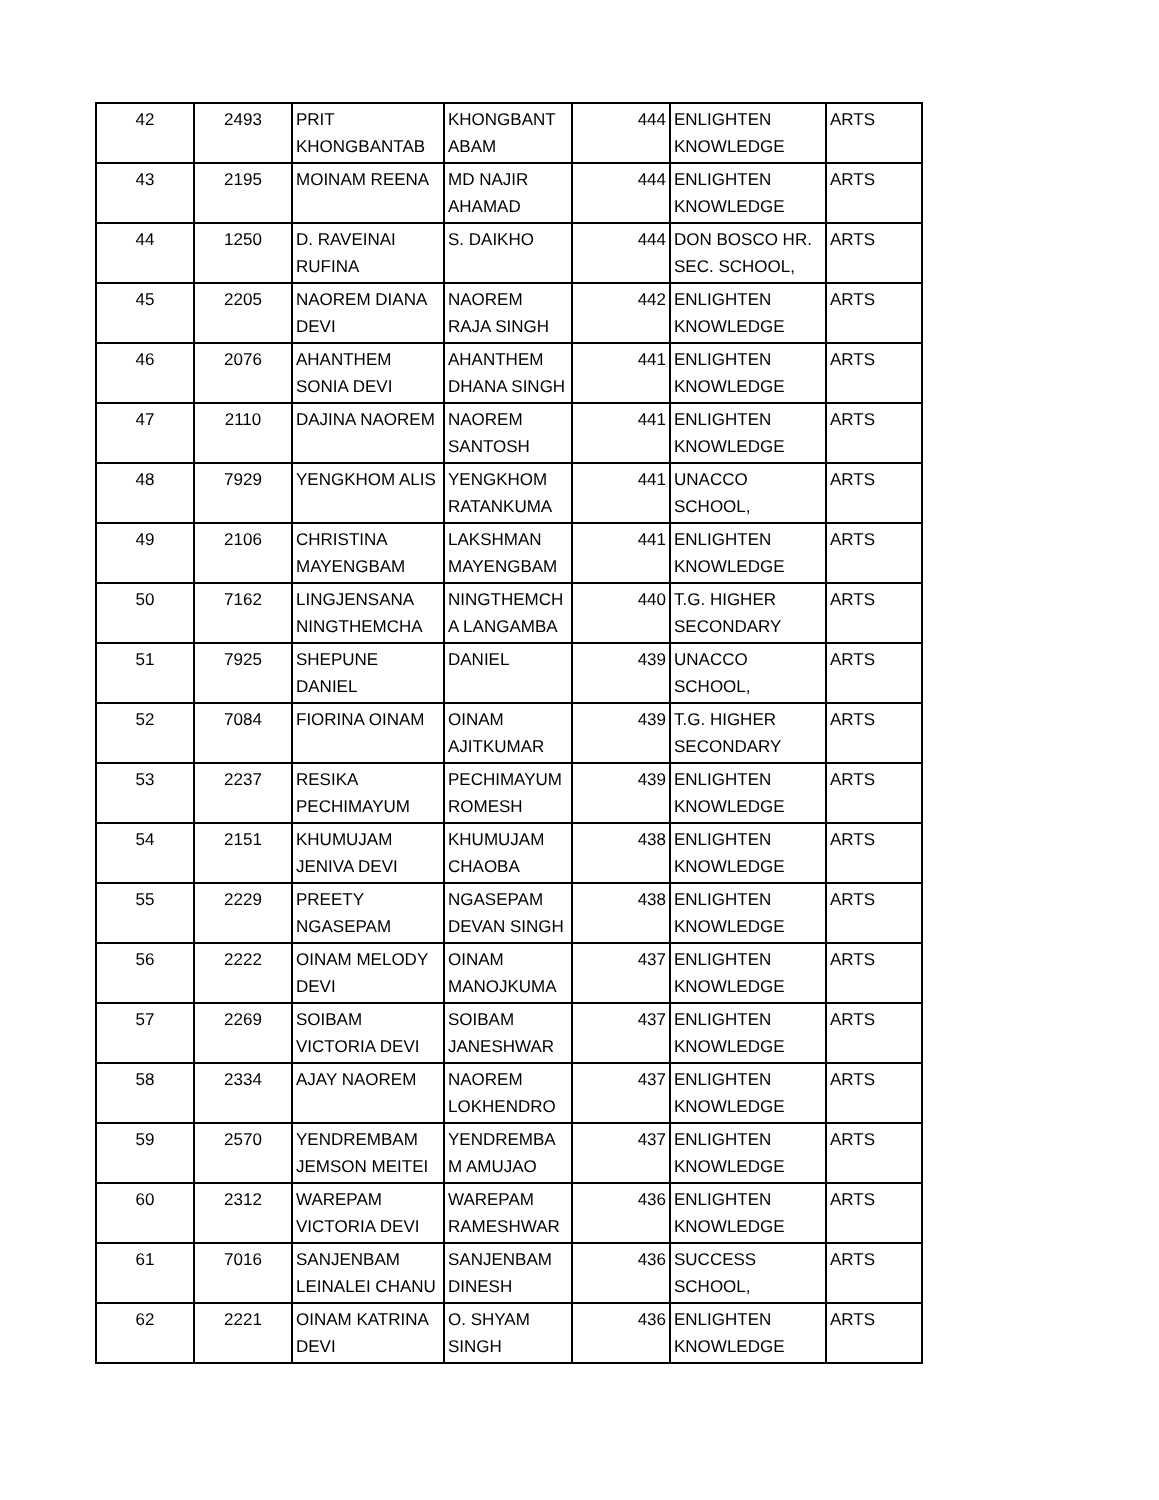| 42 | 2493 | PRIT KHONGBANTAB | KHONGBANT ABAM | 444 | ENLIGHTEN KNOWLEDGE | ARTS |
| 43 | 2195 | MOINAM REENA | MD NAJIR AHAMAD | 444 | ENLIGHTEN KNOWLEDGE | ARTS |
| 44 | 1250 | D. RAVEINAI RUFINA | S. DAIKHO | 444 | DON BOSCO HR. SEC. SCHOOL, | ARTS |
| 45 | 2205 | NAOREM DIANA DEVI | NAOREM RAJA SINGH | 442 | ENLIGHTEN KNOWLEDGE | ARTS |
| 46 | 2076 | AHANTHEM SONIA DEVI | AHANTHEM DHANA SINGH | 441 | ENLIGHTEN KNOWLEDGE | ARTS |
| 47 | 2110 | DAJINA NAOREM | NAOREM SANTOSH | 441 | ENLIGHTEN KNOWLEDGE | ARTS |
| 48 | 7929 | YENGKHOM ALIS | YENGKHOM RATANKUMA | 441 | UNACCO SCHOOL, | ARTS |
| 49 | 2106 | CHRISTINA MAYENGBAM | LAKSHMAN MAYENGBAM | 441 | ENLIGHTEN KNOWLEDGE | ARTS |
| 50 | 7162 | LINGJENSANA NINGTHEMCHA | NINGTHEMCH A LANGAMBA | 440 | T.G. HIGHER SECONDARY | ARTS |
| 51 | 7925 | SHEPUNE DANIEL | DANIEL | 439 | UNACCO SCHOOL, | ARTS |
| 52 | 7084 | FIORINA OINAM | OINAM AJITKUMAR | 439 | T.G. HIGHER SECONDARY | ARTS |
| 53 | 2237 | RESIKA PECHIMAYUM | PECHIMAYUM ROMESH | 439 | ENLIGHTEN KNOWLEDGE | ARTS |
| 54 | 2151 | KHUMUJAM JENIVA DEVI | KHUMUJAM CHAOBA | 438 | ENLIGHTEN KNOWLEDGE | ARTS |
| 55 | 2229 | PREETY NGASEPAM | NGASEPAM DEVAN SINGH | 438 | ENLIGHTEN KNOWLEDGE | ARTS |
| 56 | 2222 | OINAM MELODY DEVI | OINAM MANOJKUMA | 437 | ENLIGHTEN KNOWLEDGE | ARTS |
| 57 | 2269 | SOIBAM VICTORIA DEVI | SOIBAM JANESHWAR | 437 | ENLIGHTEN KNOWLEDGE | ARTS |
| 58 | 2334 | AJAY NAOREM | NAOREM LOKHENDRO | 437 | ENLIGHTEN KNOWLEDGE | ARTS |
| 59 | 2570 | YENDREMBAM JEMSON MEITEI | YENDREMBA M AMUJAO | 437 | ENLIGHTEN KNOWLEDGE | ARTS |
| 60 | 2312 | WAREPAM VICTORIA DEVI | WAREPAM RAMESHWAR | 436 | ENLIGHTEN KNOWLEDGE | ARTS |
| 61 | 7016 | SANJENBAM LEINALEI CHANU | SANJENBAM DINESH | 436 | SUCCESS SCHOOL, | ARTS |
| 62 | 2221 | OINAM KATRINA DEVI | O. SHYAM SINGH | 436 | ENLIGHTEN KNOWLEDGE | ARTS |